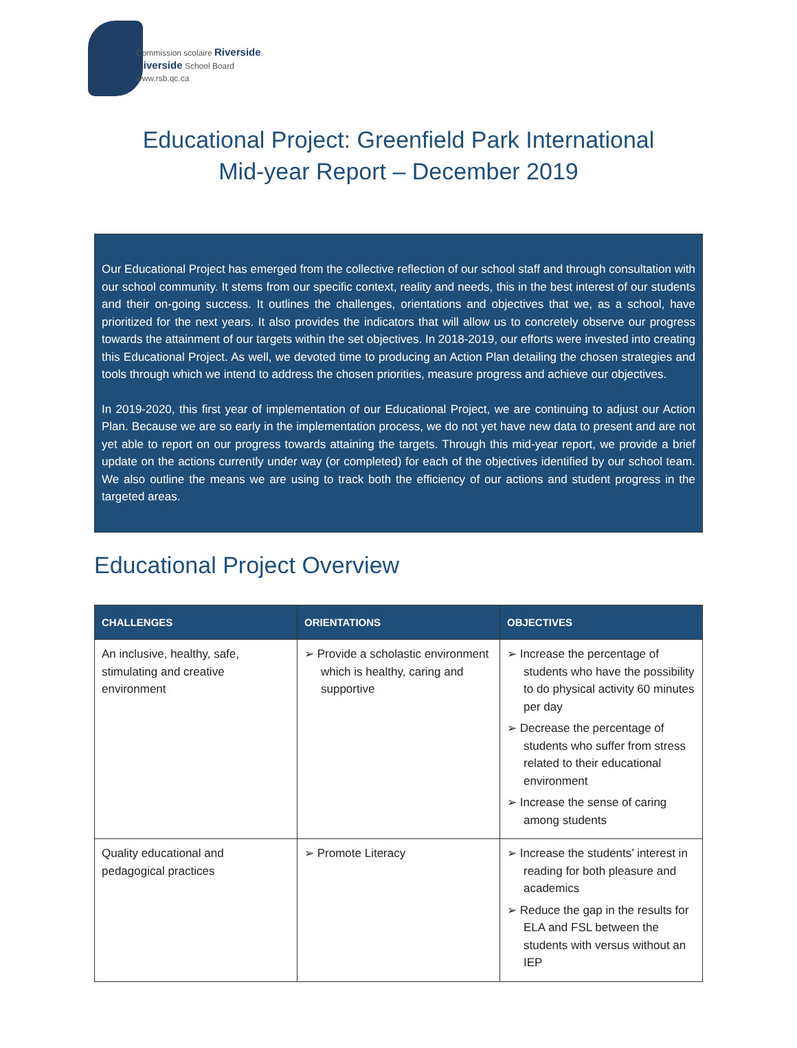Commission scolaire Riverside
Riverside School Board
www.rsb.qc.ca
Educational Project: Greenfield Park International
Mid-year Report – December 2019
Our Educational Project has emerged from the collective reflection of our school staff and through consultation with our school community. It stems from our specific context, reality and needs, this in the best interest of our students and their on-going success. It outlines the challenges, orientations and objectives that we, as a school, have prioritized for the next years. It also provides the indicators that will allow us to concretely observe our progress towards the attainment of our targets within the set objectives. In 2018-2019, our efforts were invested into creating this Educational Project. As well, we devoted time to producing an Action Plan detailing the chosen strategies and tools through which we intend to address the chosen priorities, measure progress and achieve our objectives.
In 2019-2020, this first year of implementation of our Educational Project, we are continuing to adjust our Action Plan. Because we are so early in the implementation process, we do not yet have new data to present and are not yet able to report on our progress towards attaining the targets. Through this mid-year report, we provide a brief update on the actions currently under way (or completed) for each of the objectives identified by our school team. We also outline the means we are using to track both the efficiency of our actions and student progress in the targeted areas.
Educational Project Overview
| CHALLENGES | ORIENTATIONS | OBJECTIVES |
| --- | --- | --- |
| An inclusive, healthy, safe, stimulating and creative environment | ➢ Provide a scholastic environment which is healthy, caring and supportive | ➢ Increase the percentage of students who have the possibility to do physical activity 60 minutes per day ➢ Decrease the percentage of students who suffer from stress related to their educational environment ➢ Increase the sense of caring among students |
| Quality educational and pedagogical practices | ➢ Promote Literacy | ➢ Increase the students’ interest in reading for both pleasure and academics ➢ Reduce the gap in the results for ELA and FSL between the students with versus without an IEP |